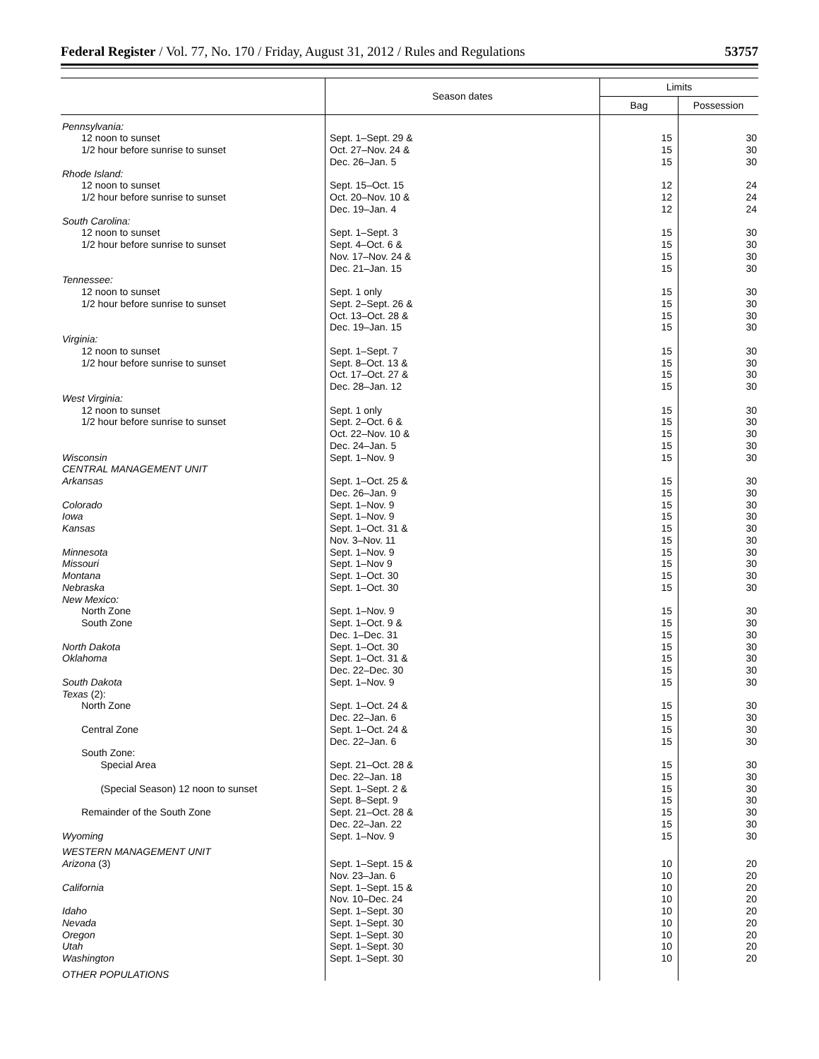Federal Register / Vol. 77, No. 170 / Friday, August 31, 2012 / Rules and Regulations 53757
| | Season dates | Limits | |
| --- | --- | --- | --- |
| | | Bag | Possession |
| Pennsylvania: 12 noon to sunset 1/2 hour before sunrise to sunset Rhode Island: 12 noon to sunset 1/2 hour before sunrise to sunset South Carolina: 12 noon to sunset 1/2 hour before sunrise to sunset Tennessee: 12 noon to sunset 1/2 hour before sunrise to sunset Virginia: 12 noon to sunset 1/2 hour before sunrise to sunset West Virginia: 12 noon to sunset 1/2 hour before sunrise to sunset Wisconsin CENTRAL MANAGEMENT UNIT Arkansas Colorado Iowa Kansas Minnesota Missouri Montana Nebraska New Mexico: North Zone South Zone North Dakota Oklahoma South Dakota Texas (2): North Zone Central Zone South Zone: Special Area (Special Season) 12 noon to sunset Remainder of the South Zone Wyoming WESTERN MANAGEMENT UNIT Arizona (3) California Idaho Nevada Oregon Utah Washington OTHER POPULATIONS | Sept. 1–Sept. 29 & Oct. 27–Nov. 24 & Dec. 26–Jan. 5 Sept. 15–Oct. 15 Oct. 20–Nov. 10 & Dec. 19–Jan. 4 Sept. 1–Sept. 3 Sept. 4–Oct. 6 & Nov. 17–Nov. 24 & Dec. 21–Jan. 15 Sept. 1 only Sept. 2–Sept. 26 & Oct. 13–Oct. 28 & Dec. 19–Jan. 15 Sept. 1–Sept. 7 Sept. 8–Oct. 13 & Oct. 17–Oct. 27 & Dec. 28–Jan. 12 Sept. 1 only Sept. 2–Oct. 6 & Oct. 22–Nov. 10 & Dec. 24–Jan. 5 Sept. 1–Nov. 9 Sept. 1–Oct. 25 & Dec. 26–Jan. 9 Sept. 1–Nov. 9 Sept. 1–Nov. 9 Sept. 1–Oct. 31 & Nov. 3–Nov. 11 Sept. 1–Nov. 9 Sept. 1–Nov 9 Sept. 1–Oct. 30 Sept. 1–Oct. 30 Sept. 1–Nov. 9 Sept. 1–Oct. 9 & Dec. 1–Dec. 31 Sept. 1–Oct. 30 Sept. 1–Oct. 31 & Dec. 22–Dec. 30 Sept. 1–Nov. 9 Sept. 1–Oct. 24 & Dec. 22–Jan. 6 Sept. 1–Oct. 24 & Dec. 22–Jan. 6 Sept. 21–Oct. 28 & Dec. 22–Jan. 18 Sept. 1–Sept. 2 & Sept. 8–Sept. 9 Sept. 21–Oct. 28 & Dec. 22–Jan. 22 Sept. 1–Nov. 9 Sept. 1–Sept. 15 & Nov. 23–Jan. 6 Sept. 1–Sept. 15 & Nov. 10–Dec. 24 Sept. 1–Sept. 30 Sept. 1–Sept. 30 Sept. 1–Sept. 30 Sept. 1–Sept. 30 Sept. 1–Sept. 30 | 15 15 15 12 12 12 15 15 15 15 15 15 15 15 15 15 15 15 15 15 15 15 15 15 15 15 15 15 15 15 15 15 15 15 15 15 15 15 15 15 15 15 15 15 15 15 15 15 15 15 15 10 10 10 10 10 10 10 10 10 | 30 30 30 24 24 24 30 30 30 30 30 30 30 30 30 30 30 30 30 30 30 30 30 30 30 30 30 30 30 30 30 30 30 30 30 30 30 30 30 30 30 30 30 30 30 30 30 30 30 30 30 20 20 20 20 20 20 20 20 20 |